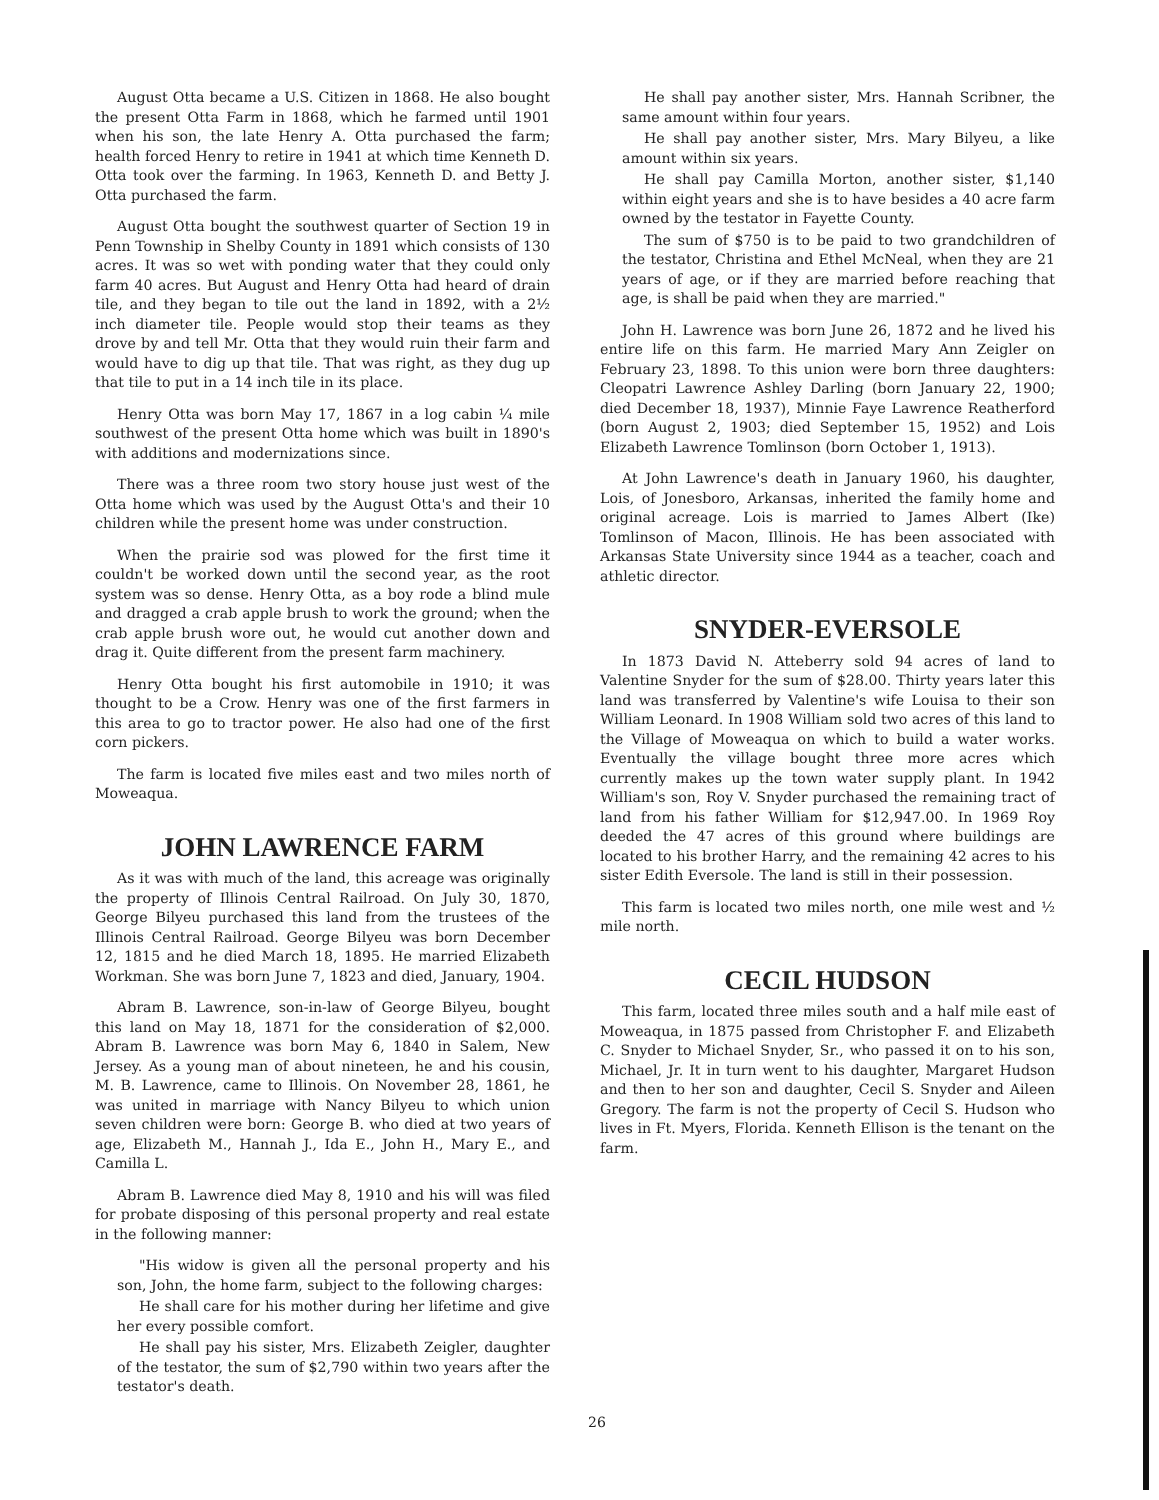August Otta became a U.S. Citizen in 1868. He also bought the present Otta Farm in 1868, which he farmed until 1901 when his son, the late Henry A. Otta purchased the farm; health forced Henry to retire in 1941 at which time Kenneth D. Otta took over the farming. In 1963, Kenneth D. and Betty J. Otta purchased the farm.
August Otta bought the southwest quarter of Section 19 in Penn Township in Shelby County in 1891 which consists of 130 acres. It was so wet with ponding water that they could only farm 40 acres. But August and Henry Otta had heard of drain tile, and they began to tile out the land in 1892, with a 2½ inch diameter tile. People would stop their teams as they drove by and tell Mr. Otta that they would ruin their farm and would have to dig up that tile. That was right, as they dug up that tile to put in a 14 inch tile in its place.
Henry Otta was born May 17, 1867 in a log cabin ¼ mile southwest of the present Otta home which was built in 1890's with additions and modernizations since.
There was a three room two story house just west of the Otta home which was used by the August Otta's and their 10 children while the present home was under construction.
When the prairie sod was plowed for the first time it couldn't be worked down until the second year, as the root system was so dense. Henry Otta, as a boy rode a blind mule and dragged a crab apple brush to work the ground; when the crab apple brush wore out, he would cut another down and drag it. Quite different from the present farm machinery.
Henry Otta bought his first automobile in 1910; it was thought to be a Crow. Henry was one of the first farmers in this area to go to tractor power. He also had one of the first corn pickers.
The farm is located five miles east and two miles north of Moweaqua.
JOHN LAWRENCE FARM
As it was with much of the land, this acreage was originally the property of Illinois Central Railroad. On July 30, 1870, George Bilyeu purchased this land from the trustees of the Illinois Central Railroad. George Bilyeu was born December 12, 1815 and he died March 18, 1895. He married Elizabeth Workman. She was born June 7, 1823 and died, January, 1904.
Abram B. Lawrence, son-in-law of George Bilyeu, bought this land on May 18, 1871 for the consideration of $2,000. Abram B. Lawrence was born May 6, 1840 in Salem, New Jersey. As a young man of about nineteen, he and his cousin, M. B. Lawrence, came to Illinois. On November 28, 1861, he was united in marriage with Nancy Bilyeu to which union seven children were born: George B. who died at two years of age, Elizabeth M., Hannah J., Ida E., John H., Mary E., and Camilla L.
Abram B. Lawrence died May 8, 1910 and his will was filed for probate disposing of this personal property and real estate in the following manner:
"His widow is given all the personal property and his son, John, the home farm, subject to the following charges:
He shall care for his mother during her lifetime and give her every possible comfort.
He shall pay his sister, Mrs. Elizabeth Zeigler, daughter of the testator, the sum of $2,790 within two years after the testator's death.
He shall pay another sister, Mrs. Hannah Scribner, the same amount within four years.
He shall pay another sister, Mrs. Mary Bilyeu, a like amount within six years.
He shall pay Camilla Morton, another sister, $1,140 within eight years and she is to have besides a 40 acre farm owned by the testator in Fayette County.
The sum of $750 is to be paid to two grandchildren of the testator, Christina and Ethel McNeal, when they are 21 years of age, or if they are married before reaching that age, is shall be paid when they are married."
John H. Lawrence was born June 26, 1872 and he lived his entire life on this farm. He married Mary Ann Zeigler on February 23, 1898. To this union were born three daughters: Cleopatri Lawrence Ashley Darling (born January 22, 1900; died December 18, 1937), Minnie Faye Lawrence Reatherford (born August 2, 1903; died September 15, 1952) and Lois Elizabeth Lawrence Tomlinson (born October 1, 1913).
At John Lawrence's death in January 1960, his daughter, Lois, of Jonesboro, Arkansas, inherited the family home and original acreage. Lois is married to James Albert (Ike) Tomlinson of Macon, Illinois. He has been associated with Arkansas State University since 1944 as a teacher, coach and athletic director.
SNYDER-EVERSOLE
In 1873 David N. Atteberry sold 94 acres of land to Valentine Snyder for the sum of $28.00. Thirty years later this land was transferred by Valentine's wife Louisa to their son William Leonard. In 1908 William sold two acres of this land to the Village of Moweaqua on which to build a water works. Eventually the village bought three more acres which currently makes up the town water supply plant. In 1942 William's son, Roy V. Snyder purchased the remaining tract of land from his father William for $12,947.00. In 1969 Roy deeded the 47 acres of this ground where buildings are located to his brother Harry, and the remaining 42 acres to his sister Edith Eversole. The land is still in their possession.
This farm is located two miles north, one mile west and ½ mile north.
CECIL HUDSON
This farm, located three miles south and a half mile east of Moweaqua, in 1875 passed from Christopher F. and Elizabeth C. Snyder to Michael Snyder, Sr., who passed it on to his son, Michael, Jr. It in turn went to his daughter, Margaret Hudson and then to her son and daughter, Cecil S. Snyder and Aileen Gregory. The farm is not the property of Cecil S. Hudson who lives in Ft. Myers, Florida. Kenneth Ellison is the tenant on the farm.
26